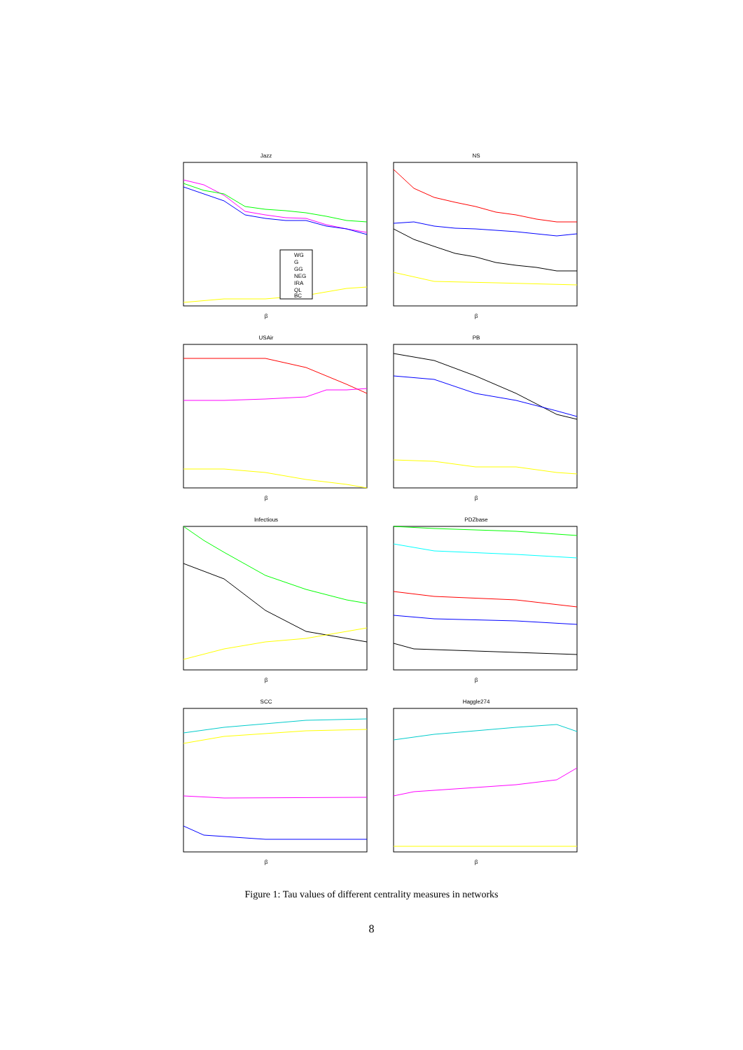Jazz
WG
G
GG
NEG
IRA
QL
BC
β
NSβ
USAirβ
PBβ
Infectiousβ
PDZbaseβ
SCCβ
Haggle274β
Figure 1: Tau values of different centrality measures in networks
8